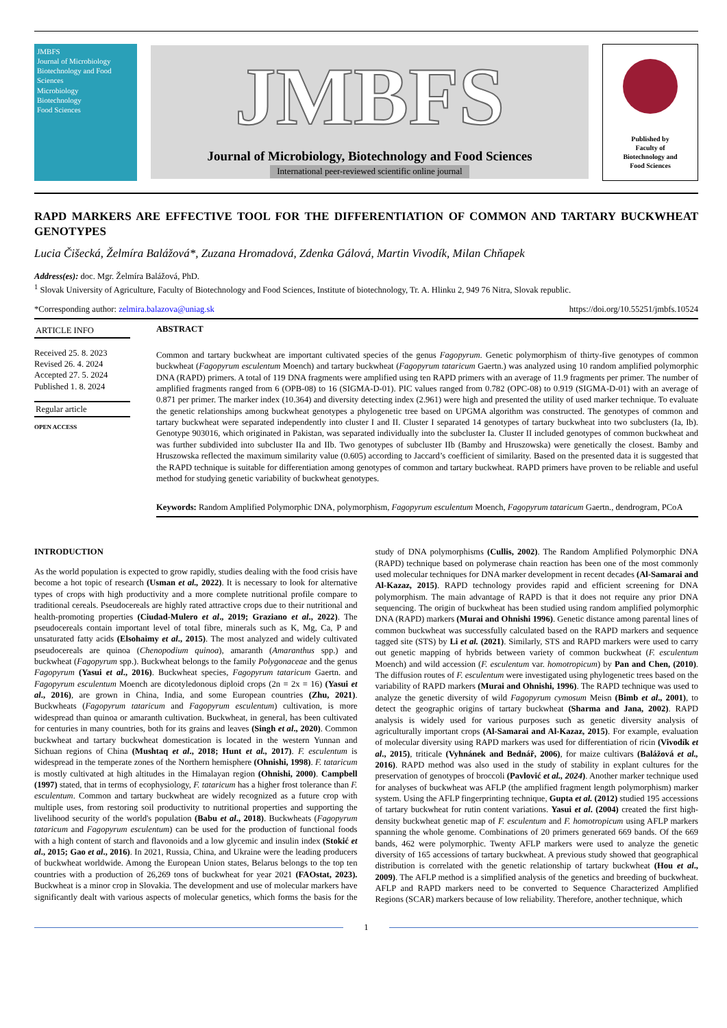JMBFS
Journal of Microbiology Biotechnology and Food Sciences
Microbiology
Biotechnology
Food Sciences
JMBFS
Journal of Microbiology, Biotechnology and Food Sciences
International peer-reviewed scientific online journal
Published by
Faculty of
Biotechnology and
Food Sciences
RAPD MARKERS ARE EFFECTIVE TOOL FOR THE DIFFERENTIATION OF COMMON AND TARTARY BUCKWHEAT GENOTYPES
Lucia Čišecká, Želmíra Balážová*, Zuzana Hromadová, Zdenka Gálová, Martin Vivodík, Milan Chňapek
Address(es): doc. Mgr. Želmíra Balážová, PhD.
<sup>1</sup> Slovak University of Agriculture, Faculty of Biotechnology and Food Sciences, Institute of biotechnology, Tr. A. Hlinku 2, 949 76 Nitra, Slovak republic.
*Corresponding author: zelmira.balazova@uniag.sk https://doi.org/10.55251/jmbfs.10524
ARTICLE INFO
Received 25. 8. 2023
Revised 26. 4. 2024
Accepted 27. 5. 2024
Published 1. 8. 2024
Regular article
OPEN ACCESS
ABSTRACT
Common and tartary buckwheat are important cultivated species of the genus Fagopyrum. Genetic polymorphism of thirty-five genotypes of common buckwheat (Fagopyrum esculentum Moench) and tartary buckwheat (Fagopyrum tataricum Gaertn.) was analyzed using 10 random amplified polymorphic DNA (RAPD) primers. A total of 119 DNA fragments were amplified using ten RAPD primers with an average of 11.9 fragments per primer. The number of amplified fragments ranged from 6 (OPB-08) to 16 (SIGMA-D-01). PIC values ranged from 0.782 (OPC-08) to 0.919 (SIGMA-D-01) with an average of 0.871 per primer. The marker index (10.364) and diversity detecting index (2.961) were high and presented the utility of used marker technique. To evaluate the genetic relationships among buckwheat genotypes a phylogenetic tree based on UPGMA algorithm was constructed. The genotypes of common and tartary buckwheat were separated independently into cluster I and II. Cluster I separated 14 genotypes of tartary buckwheat into two subclusters (Ia, Ib). Genotype 903016, which originated in Pakistan, was separated individually into the subcluster Ia. Cluster II included genotypes of common buckwheat and was further subdivided into subcluster IIa and IIb. Two genotypes of subcluster IIb (Bamby and Hruszowska) were genetically the closest. Bamby and Hruszowska reflected the maximum similarity value (0.605) according to Jaccard’s coefficient of similarity. Based on the presented data it is suggested that the RAPD technique is suitable for differentiation among genotypes of common and tartary buckwheat. RAPD primers have proven to be reliable and useful method for studying genetic variability of buckwheat genotypes.
Keywords: Random Amplified Polymorphic DNA, polymorphism, Fagopyrum esculentum Moench, Fagopyrum tataricum Gaertn., dendrogram, PCoA
INTRODUCTION
As the world population is expected to grow rapidly, studies dealing with the food crisis have become a hot topic of research (Usman et al., 2022). It is necessary to look for alternative types of crops with high productivity and a more complete nutritional profile compare to traditional cereals. Pseudocereals are highly rated attractive crops due to their nutritional and health-promoting properties (Ciudad-Mulero et al., 2019; Graziano et al., 2022). The pseudocereals contain important level of total fibre, minerals such as K, Mg, Ca, P and unsaturated fatty acids (Elsohaimy et al., 2015). The most analyzed and widely cultivated pseudocereals are quinoa (Chenopodium quinoa), amaranth (Amaranthus spp.) and buckwheat (Fagopyrum spp.). Buckwheat belongs to the family Polygonaceae and the genus Fagopyrum (Yasui et al., 2016). Buckwheat species, Fagopyrum tataricum Gaertn. and Fagopyrum esculentum Moench are dicotyledonous diploid crops (2n = 2x = 16) (Yasui et al., 2016), are grown in China, India, and some European countries (Zhu, 2021). Buckwheats (Fagopyrum tataricum and Fagopyrum esculentum) cultivation, is more widespread than quinoa or amaranth cultivation. Buckwheat, in general, has been cultivated for centuries in many countries, both for its grains and leaves (Singh et al., 2020). Common buckwheat and tartary buckwheat domestication is located in the western Yunnan and Sichuan regions of China (Mushtaq et al., 2018; Hunt et al., 2017). F. esculentum is widespread in the temperate zones of the Northern hemisphere (Ohnishi, 1998). F. tataricum is mostly cultivated at high altitudes in the Himalayan region (Ohnishi, 2000). Campbell (1997) stated, that in terms of ecophysiology, F. tataricum has a higher frost tolerance than F. esculentum. Common and tartary buckwheat are widely recognized as a future crop with multiple uses, from restoring soil productivity to nutritional properties and supporting the livelihood security of the world's population (Babu et al., 2018). Buckwheats (Fagopyrum tataricum and Fagopyrum esculentum) can be used for the production of functional foods with a high content of starch and flavonoids and a low glycemic and insulin index (Stokić et al., 2015; Gao et al., 2016). In 2021, Russia, China, and Ukraine were the leading producers of buckwheat worldwide. Among the European Union states, Belarus belongs to the top ten countries with a production of 26,269 tons of buckwheat for year 2021 (FAOstat, 2023). Buckwheat is a minor crop in Slovakia. The development and use of molecular markers have significantly dealt with various aspects of molecular genetics, which forms the basis for the study of DNA polymorphisms (Cullis, 2002). The Random Amplified Polymorphic DNA (RAPD) technique based on polymerase chain reaction has been one of the most commonly used molecular techniques for DNA marker development in recent decades (Al-Samarai and Al-Kazaz, 2015). RAPD technology provides rapid and efficient screening for DNA polymorphism. The main advantage of RAPD is that it does not require any prior DNA sequencing. The origin of buckwheat has been studied using random amplified polymorphic DNA (RAPD) markers (Murai and Ohnishi 1996). Genetic distance among parental lines of common buckwheat was successfully calculated based on the RAPD markers and sequence tagged site (STS) by Li et al. (2021). Similarly, STS and RAPD markers were used to carry out genetic mapping of hybrids between variety of common buckwheat (F. esculentum Moench) and wild accession (F. esculentum var. homotropicum) by Pan and Chen, (2010). The diffusion routes of F. esculentum were investigated using phylogenetic trees based on the variability of RAPD markers (Murai and Ohnishi, 1996). The RAPD technique was used to analyze the genetic diversity of wild Fagopyrum cymosum Meisn (Bimb et al., 2001), to detect the geographic origins of tartary buckwheat (Sharma and Jana, 2002). RAPD analysis is widely used for various purposes such as genetic diversity analysis of agriculturally important crops (Al-Samarai and Al-Kazaz, 2015). For example, evaluation of molecular diversity using RAPD markers was used for differentiation of ricin (Vivodík et al., 2015), triticale (Vyhnánek and Bednář, 2006), for maize cultivars (Balážová et al., 2016). RAPD method was also used in the study of stability in explant cultures for the preservation of genotypes of broccoli (Pavlović et al., 2024). Another marker technique used for analyses of buckwheat was AFLP (the amplified fragment length polymorphism) marker system. Using the AFLP fingerprinting technique, Gupta et al. (2012) studied 195 accessions of tartary buckwheat for rutin content variations. Yasui et al. (2004) created the first high-density buckwheat genetic map of F. esculentum and F. homotropicum using AFLP markers spanning the whole genome. Combinations of 20 primers generated 669 bands. Of the 669 bands, 462 were polymorphic. Twenty AFLP markers were used to analyze the genetic diversity of 165 accessions of tartary buckwheat. A previous study showed that geographical distribution is correlated with the genetic relationship of tartary buckwheat (Hou et al., 2009). The AFLP method is a simplified analysis of the genetics and breeding of buckwheat. AFLP and RAPD markers need to be converted to Sequence Characterized Amplified Regions (SCAR) markers because of low reliability. Therefore, another technique, which
1